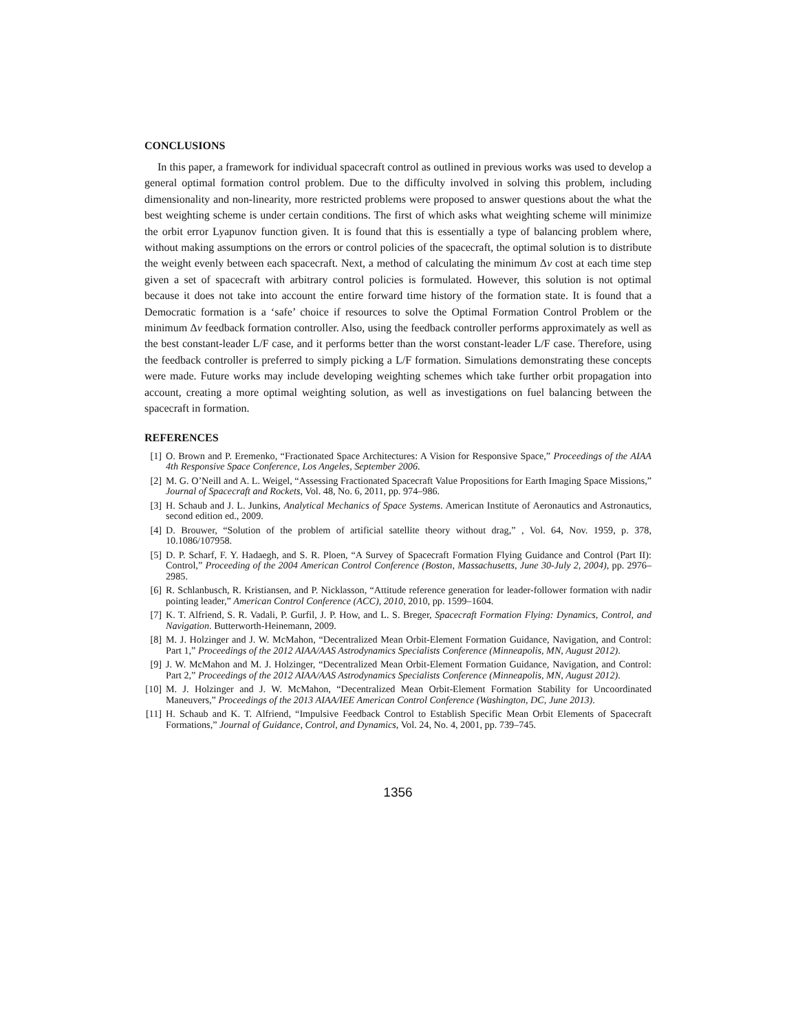CONCLUSIONS
In this paper, a framework for individual spacecraft control as outlined in previous works was used to develop a general optimal formation control problem. Due to the difficulty involved in solving this problem, including dimensionality and non-linearity, more restricted problems were proposed to answer questions about the what the best weighting scheme is under certain conditions. The first of which asks what weighting scheme will minimize the orbit error Lyapunov function given. It is found that this is essentially a type of balancing problem where, without making assumptions on the errors or control policies of the spacecraft, the optimal solution is to distribute the weight evenly between each spacecraft. Next, a method of calculating the minimum Δv cost at each time step given a set of spacecraft with arbitrary control policies is formulated. However, this solution is not optimal because it does not take into account the entire forward time history of the formation state. It is found that a Democratic formation is a ‘safe’ choice if resources to solve the Optimal Formation Control Problem or the minimum Δv feedback formation controller. Also, using the feedback controller performs approximately as well as the best constant-leader L/F case, and it performs better than the worst constant-leader L/F case. Therefore, using the feedback controller is preferred to simply picking a L/F formation. Simulations demonstrating these concepts were made. Future works may include developing weighting schemes which take further orbit propagation into account, creating a more optimal weighting solution, as well as investigations on fuel balancing between the spacecraft in formation.
REFERENCES
[1] O. Brown and P. Eremenko, “Fractionated Space Architectures: A Vision for Responsive Space,” Proceedings of the AIAA 4th Responsive Space Conference, Los Angeles, September 2006.
[2] M. G. O’Neill and A. L. Weigel, “Assessing Fractionated Spacecraft Value Propositions for Earth Imaging Space Missions,” Journal of Spacecraft and Rockets, Vol. 48, No. 6, 2011, pp. 974–986.
[3] H. Schaub and J. L. Junkins, Analytical Mechanics of Space Systems. American Institute of Aeronautics and Astronautics, second edition ed., 2009.
[4] D. Brouwer, “Solution of the problem of artificial satellite theory without drag,” , Vol. 64, Nov. 1959, p. 378, 10.1086/107958.
[5] D. P. Scharf, F. Y. Hadaegh, and S. R. Ploen, “A Survey of Spacecraft Formation Flying Guidance and Control (Part II): Control,” Proceeding of the 2004 American Control Conference (Boston, Massachusetts, June 30-July 2, 2004), pp. 2976–2985.
[6] R. Schlanbusch, R. Kristiansen, and P. Nicklasson, “Attitude reference generation for leader-follower formation with nadir pointing leader,” American Control Conference (ACC), 2010, 2010, pp. 1599–1604.
[7] K. T. Alfriend, S. R. Vadali, P. Gurfil, J. P. How, and L. S. Breger, Spacecraft Formation Flying: Dynamics, Control, and Navigation. Butterworth-Heinemann, 2009.
[8] M. J. Holzinger and J. W. McMahon, “Decentralized Mean Orbit-Element Formation Guidance, Navigation, and Control: Part 1,” Proceedings of the 2012 AIAA/AAS Astrodynamics Specialists Conference (Minneapolis, MN, August 2012).
[9] J. W. McMahon and M. J. Holzinger, “Decentralized Mean Orbit-Element Formation Guidance, Navigation, and Control: Part 2,” Proceedings of the 2012 AIAA/AAS Astrodynamics Specialists Conference (Minneapolis, MN, August 2012).
[10] M. J. Holzinger and J. W. McMahon, “Decentralized Mean Orbit-Element Formation Stability for Uncoordinated Maneuvers,” Proceedings of the 2013 AIAA/IEE American Control Conference (Washington, DC, June 2013).
[11] H. Schaub and K. T. Alfriend, “Impulsive Feedback Control to Establish Specific Mean Orbit Elements of Spacecraft Formations,” Journal of Guidance, Control, and Dynamics, Vol. 24, No. 4, 2001, pp. 739–745.
1356